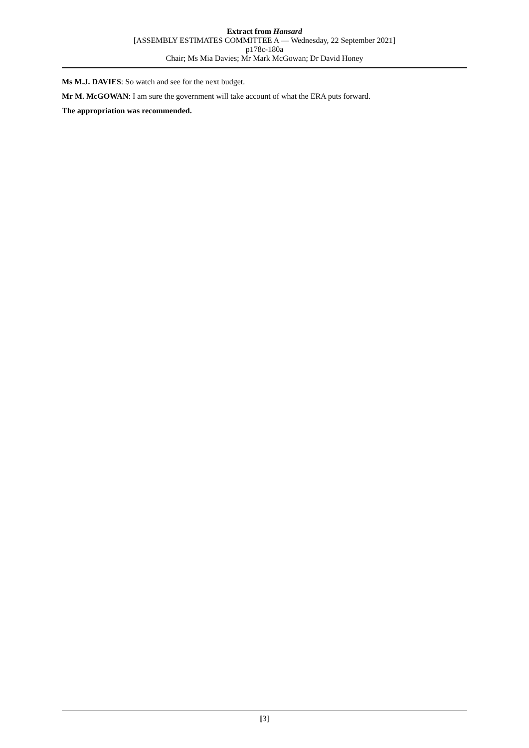Extract from Hansard
[ASSEMBLY ESTIMATES COMMITTEE A — Wednesday, 22 September 2021]
p178c-180a
Chair; Ms Mia Davies; Mr Mark McGowan; Dr David Honey
Ms M.J. DAVIES: So watch and see for the next budget.
Mr M. McGOWAN: I am sure the government will take account of what the ERA puts forward.
The appropriation was recommended.
[3]